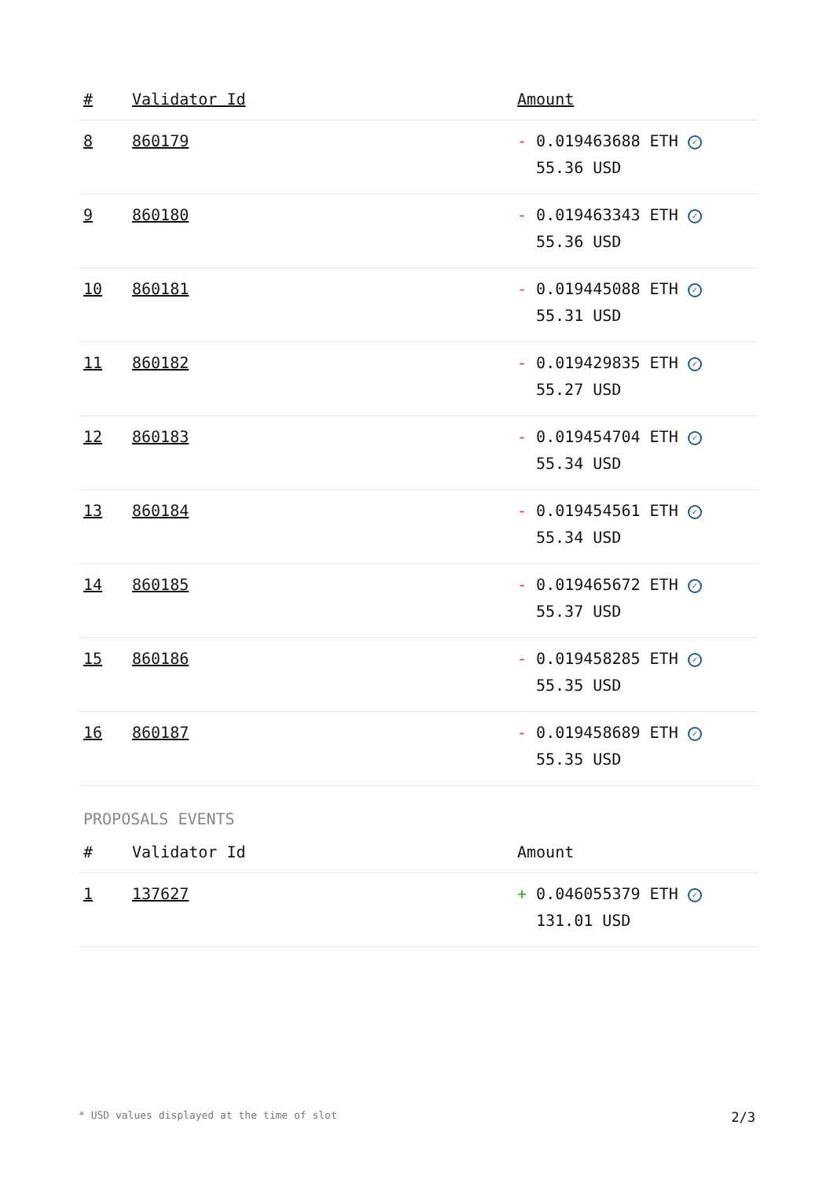| # | Validator Id | Amount |
| --- | --- | --- |
| 8 | 860179 | - 0.019463688 ETH ✓ 55.36 USD |
| 9 | 860180 | - 0.019463343 ETH ✓ 55.36 USD |
| 10 | 860181 | - 0.019445088 ETH ✓ 55.31 USD |
| 11 | 860182 | - 0.019429835 ETH ✓ 55.27 USD |
| 12 | 860183 | - 0.019454704 ETH ✓ 55.34 USD |
| 13 | 860184 | - 0.019454561 ETH ✓ 55.34 USD |
| 14 | 860185 | - 0.019465672 ETH ✓ 55.37 USD |
| 15 | 860186 | - 0.019458285 ETH ✓ 55.35 USD |
| 16 | 860187 | - 0.019458689 ETH ✓ 55.35 USD |
PROPOSALS EVENTS
| # | Validator Id | Amount |
| --- | --- | --- |
| 1 | 137627 | + 0.046055379 ETH ✓ 131.01 USD |
* USD values displayed at the time of slot 2/3